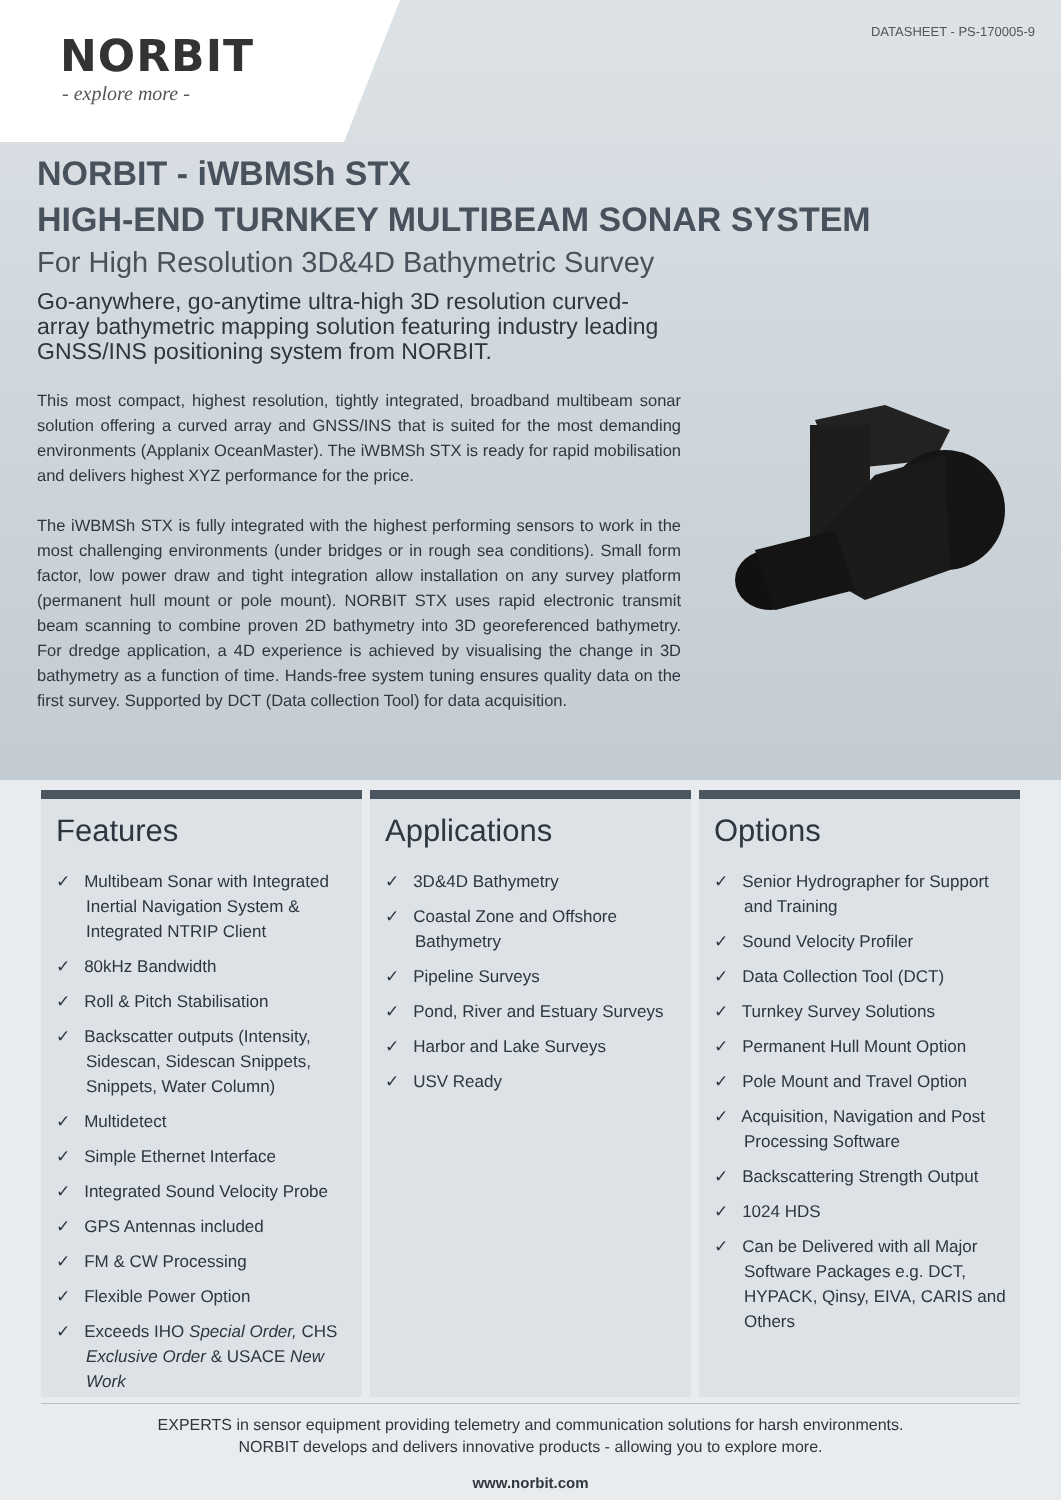NORBIT
- explore more -
DATASHEET - PS-170005-9
NORBIT - iWBMSh STX
HIGH-END TURNKEY MULTIBEAM SONAR SYSTEM
For High Resolution 3D&4D Bathymetric Survey
Go-anywhere, go-anytime ultra-high 3D resolution curved-array bathymetric mapping solution featuring industry leading GNSS/INS positioning system from NORBIT.
This most compact, highest resolution, tightly integrated, broadband multibeam sonar solution offering a curved array and GNSS/INS that is suited for the most demanding environments (Applanix OceanMaster). The iWBMSh STX is ready for rapid mobilisation and delivers highest XYZ performance for the price.
The iWBMSh STX is fully integrated with the highest performing sensors to work in the most challenging environments (under bridges or in rough sea conditions). Small form factor, low power draw and tight integration allow installation on any survey platform (permanent hull mount or pole mount). NORBIT STX uses rapid electronic transmit beam scanning to combine proven 2D bathymetry into 3D georeferenced bathymetry. For dredge application, a 4D experience is achieved by visualising the change in 3D bathymetry as a function of time. Hands-free system tuning ensures quality data on the first survey. Supported by DCT (Data collection Tool) for data acquisition.
Features
✓ Multibeam Sonar with Integrated Inertial Navigation System & Integrated NTRIP Client
✓ 80kHz Bandwidth
✓ Roll & Pitch Stabilisation
✓ Backscatter outputs (Intensity, Sidescan, Sidescan Snippets, Snippets, Water Column)
✓ Multidetect
✓ Simple Ethernet Interface
✓ Integrated Sound Velocity Probe
✓ GPS Antennas included
✓ FM & CW Processing
✓ Flexible Power Option
✓ Exceeds IHO Special Order, CHS Exclusive Order & USACE New Work
Applications
✓ 3D&4D Bathymetry
✓ Coastal Zone and Offshore Bathymetry
✓ Pipeline Surveys
✓ Pond, River and Estuary Surveys
✓ Harbor and Lake Surveys
✓ USV Ready
Options
✓ Senior Hydrographer for Support and Training
✓ Sound Velocity Profiler
✓ Data Collection Tool (DCT)
✓ Turnkey Survey Solutions
✓ Permanent Hull Mount Option
✓ Pole Mount and Travel Option
✓ Acquisition, Navigation and Post Processing Software
✓ Backscattering Strength Output
✓ 1024 HDS
✓ Can be Delivered with all Major Software Packages e.g. DCT, HYPACK, Qinsy, EIVA, CARIS and Others
EXPERTS in sensor equipment providing telemetry and communication solutions for harsh environments.
NORBIT develops and delivers innovative products - allowing you to explore more.
www.norbit.com